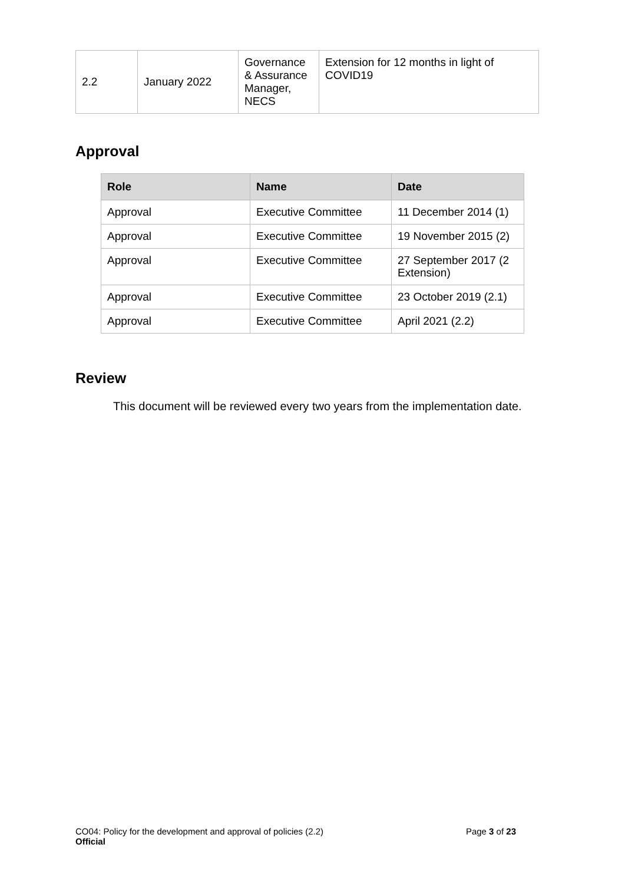| 2.2 | January 2022 | Governance & Assurance Manager, NECS | Extension for 12 months in light of COVID19 |
Approval
| Role | Name | Date |
| --- | --- | --- |
| Approval | Executive Committee | 11 December 2014 (1) |
| Approval | Executive Committee | 19 November 2015 (2) |
| Approval | Executive Committee | 27 September 2017 (2 Extension) |
| Approval | Executive Committee | 23 October 2019 (2.1) |
| Approval | Executive Committee | April 2021 (2.2) |
Review
This document will be reviewed every two years from the implementation date.
CO04: Policy for the development and approval of policies (2.2) Page 3 of 23
Official